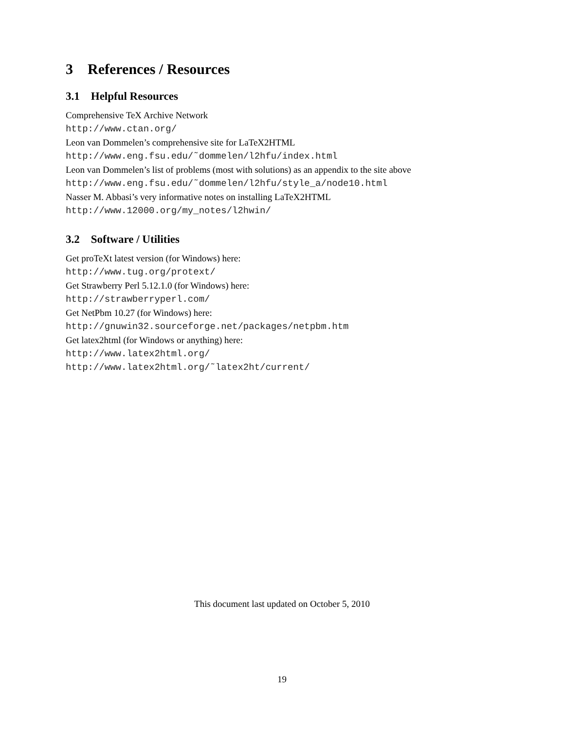3 References / Resources
3.1 Helpful Resources
Comprehensive TeX Archive Network
http://www.ctan.org/
Leon van Dommelen’s comprehensive site for LaTeX2HTML
http://www.eng.fsu.edu/˜dommelen/l2hfu/index.html
Leon van Dommelen’s list of problems (most with solutions) as an appendix to the site above
http://www.eng.fsu.edu/˜dommelen/l2hfu/style_a/node10.html
Nasser M. Abbasi’s very informative notes on installing LaTeX2HTML
http://www.12000.org/my_notes/l2hwin/
3.2 Software / Utilities
Get proTeXt latest version (for Windows) here:
http://www.tug.org/protext/
Get Strawberry Perl 5.12.1.0 (for Windows) here:
http://strawberryperl.com/
Get NetPbm 10.27 (for Windows) here:
http://gnuwin32.sourceforge.net/packages/netpbm.htm
Get latex2html (for Windows or anything) here:
http://www.latex2html.org/
http://www.latex2html.org/˜latex2ht/current/
This document last updated on October 5, 2010
19